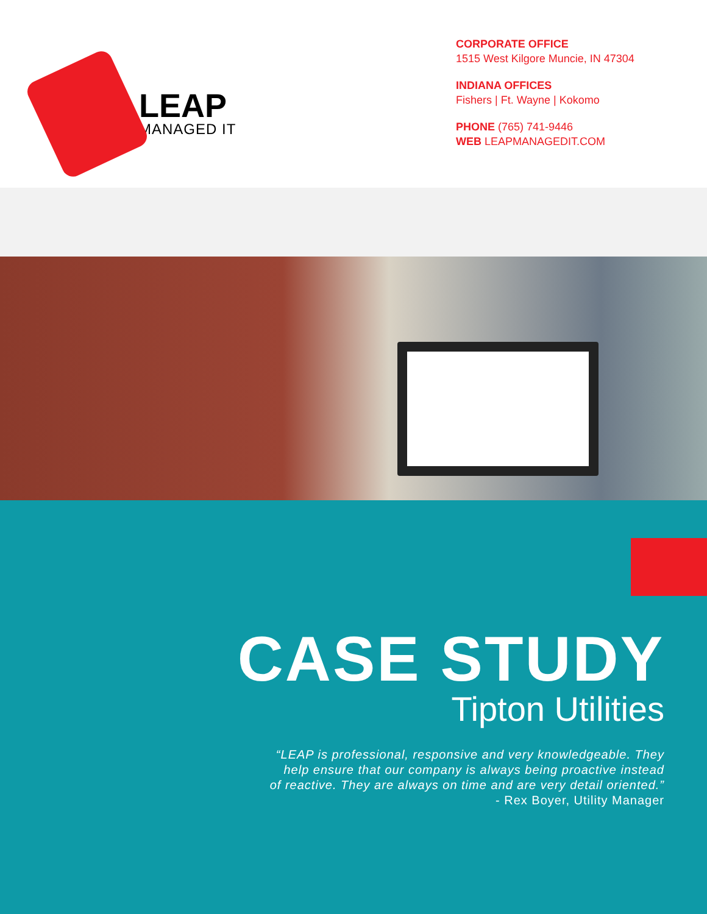LEAP
MANAGED IT
CORPORATE OFFICE
1515 West Kilgore Muncie, IN 47304
INDIANA OFFICES
Fishers | Ft. Wayne | Kokomo
PHONE (765) 741-9446
WEB LEAPMANAGEDIT.COM
CASE STUDY
Tipton Utilities
“LEAP is professional, responsive and very knowledgeable. They
help ensure that our company is always being proactive instead
of reactive. They are always on time and are very detail oriented.”
- Rex Boyer, Utility Manager